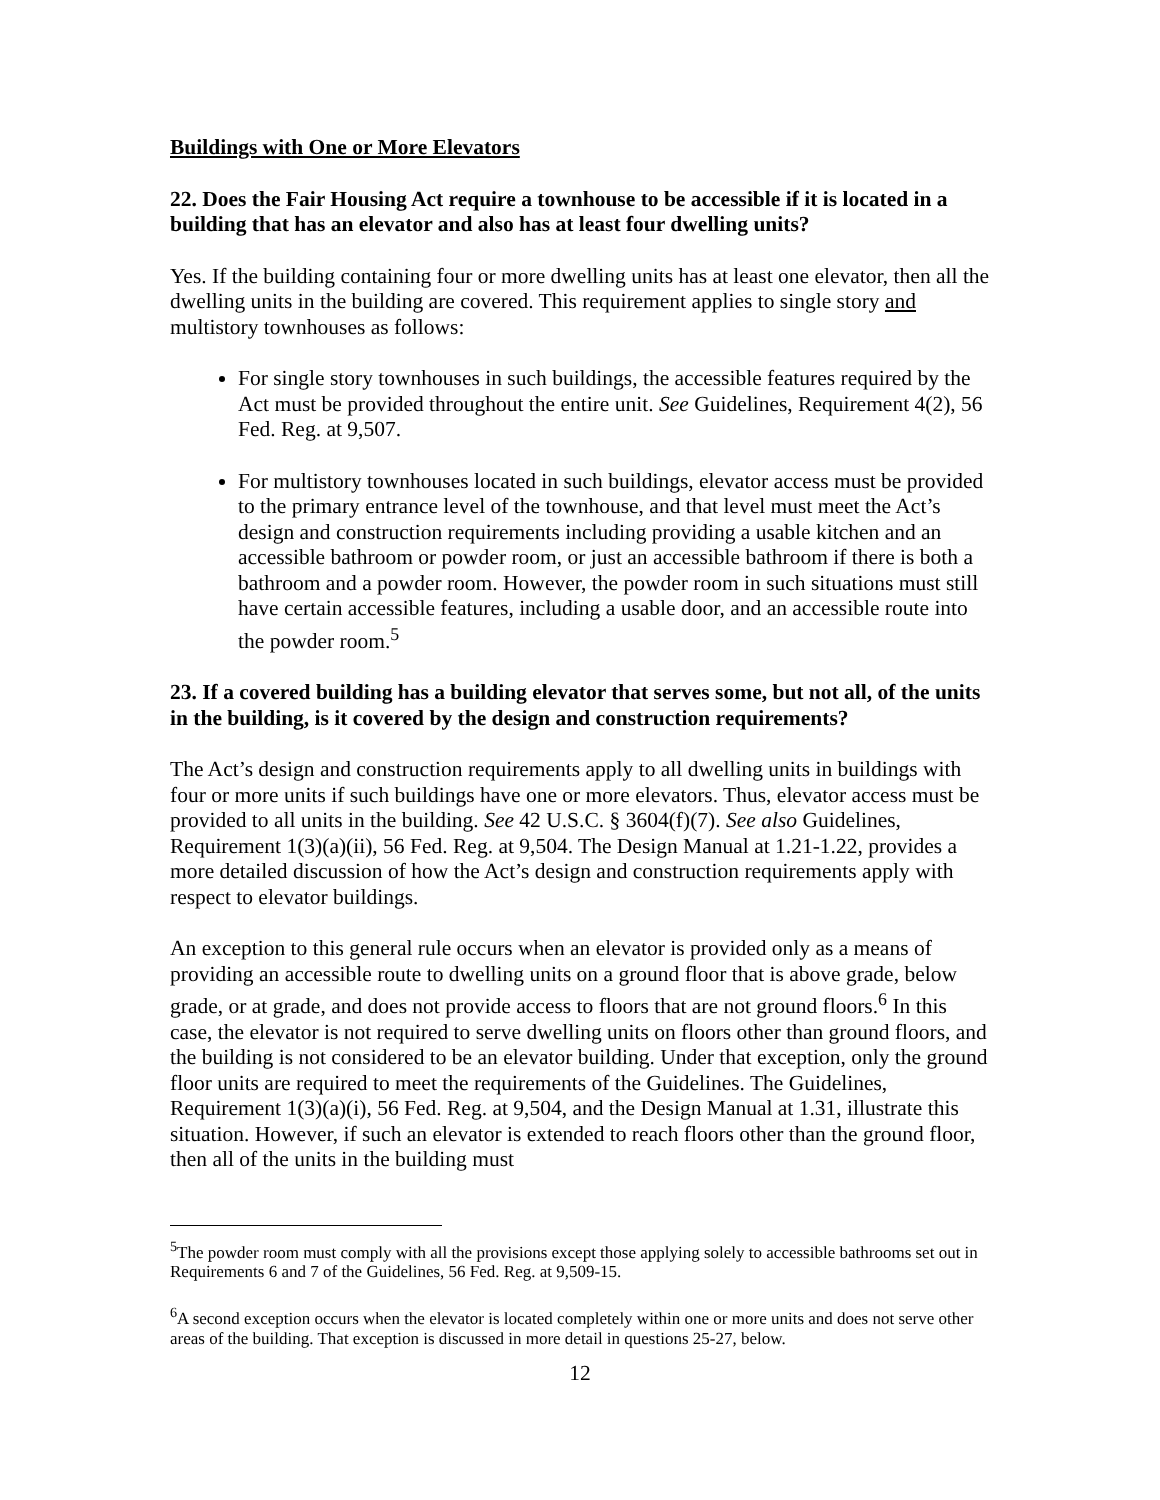Buildings with One or More Elevators
22. Does the Fair Housing Act require a townhouse to be accessible if it is located in a building that has an elevator and also has at least four dwelling units?
Yes. If the building containing four or more dwelling units has at least one elevator, then all the dwelling units in the building are covered. This requirement applies to single story and multistory townhouses as follows:
For single story townhouses in such buildings, the accessible features required by the Act must be provided throughout the entire unit. See Guidelines, Requirement 4(2), 56 Fed. Reg. at 9,507.
For multistory townhouses located in such buildings, elevator access must be provided to the primary entrance level of the townhouse, and that level must meet the Act’s design and construction requirements including providing a usable kitchen and an accessible bathroom or powder room, or just an accessible bathroom if there is both a bathroom and a powder room. However, the powder room in such situations must still have certain accessible features, including a usable door, and an accessible route into the powder room.<sup>5</sup>
23. If a covered building has a building elevator that serves some, but not all, of the units in the building, is it covered by the design and construction requirements?
The Act’s design and construction requirements apply to all dwelling units in buildings with four or more units if such buildings have one or more elevators. Thus, elevator access must be provided to all units in the building. See 42 U.S.C. § 3604(f)(7). See also Guidelines, Requirement 1(3)(a)(ii), 56 Fed. Reg. at 9,504. The Design Manual at 1.21-1.22, provides a more detailed discussion of how the Act’s design and construction requirements apply with respect to elevator buildings.
An exception to this general rule occurs when an elevator is provided only as a means of providing an accessible route to dwelling units on a ground floor that is above grade, below grade, or at grade, and does not provide access to floors that are not ground floors.<sup>6</sup> In this case, the elevator is not required to serve dwelling units on floors other than ground floors, and the building is not considered to be an elevator building. Under that exception, only the ground floor units are required to meet the requirements of the Guidelines. The Guidelines, Requirement 1(3)(a)(i), 56 Fed. Reg. at 9,504, and the Design Manual at 1.31, illustrate this situation. However, if such an elevator is extended to reach floors other than the ground floor, then all of the units in the building must
<sup>5</sup> The powder room must comply with all the provisions except those applying solely to accessible bathrooms set out in Requirements 6 and 7 of the Guidelines, 56 Fed. Reg. at 9,509-15.
<sup>6</sup> A second exception occurs when the elevator is located completely within one or more units and does not serve other areas of the building. That exception is discussed in more detail in questions 25-27, below.
12